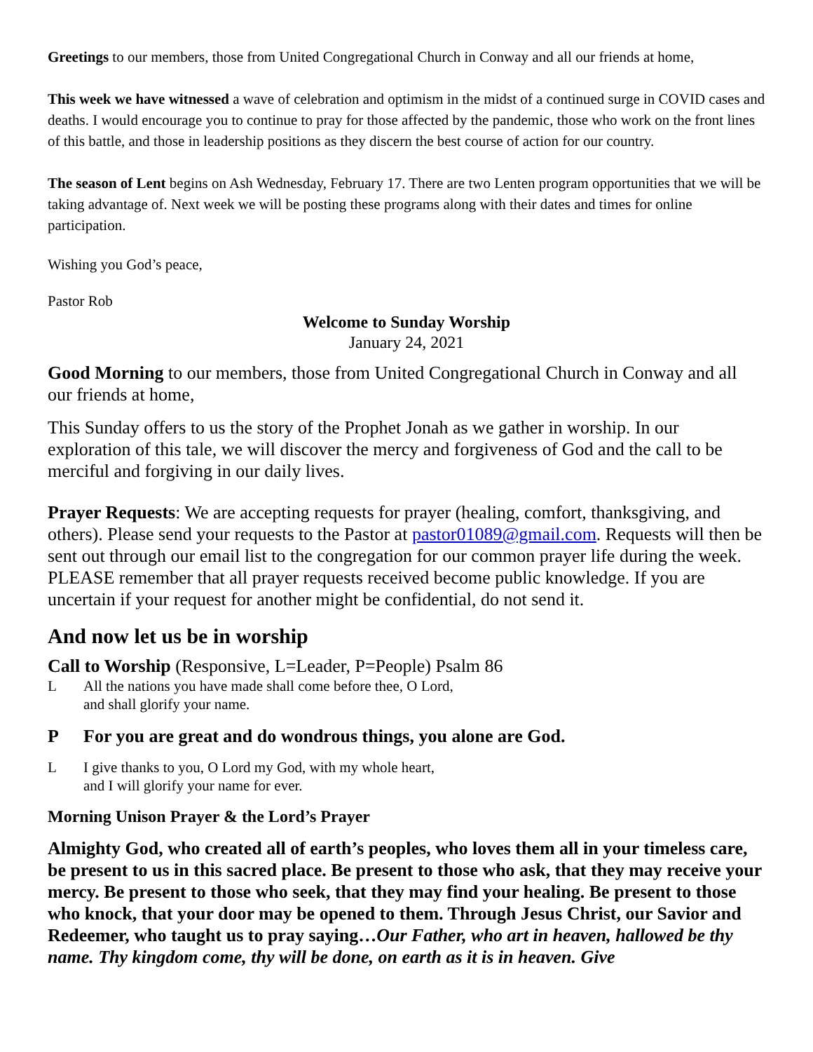Greetings to our members, those from United Congregational Church in Conway and all our friends at home,
This week we have witnessed a wave of celebration and optimism in the midst of a continued surge in COVID cases and deaths. I would encourage you to continue to pray for those affected by the pandemic, those who work on the front lines of this battle, and those in leadership positions as they discern the best course of action for our country.
The season of Lent begins on Ash Wednesday, February 17. There are two Lenten program opportunities that we will be taking advantage of. Next week we will be posting these programs along with their dates and times for online participation.
Wishing you God’s peace,
Pastor Rob
Welcome to Sunday Worship
January 24, 2021
Good Morning to our members, those from United Congregational Church in Conway and all our friends at home,
This Sunday offers to us the story of the Prophet Jonah as we gather in worship. In our exploration of this tale, we will discover the mercy and forgiveness of God and the call to be merciful and forgiving in our daily lives.
Prayer Requests: We are accepting requests for prayer (healing, comfort, thanksgiving, and others). Please send your requests to the Pastor at pastor01089@gmail.com. Requests will then be sent out through our email list to the congregation for our common prayer life during the week. PLEASE remember that all prayer requests received become public knowledge. If you are uncertain if your request for another might be confidential, do not send it.
And now let us be in worship
Call to Worship (Responsive, L=Leader, P=People) Psalm 86
L All the nations you have made shall come before thee, O Lord,
and shall glorify your name.
P For you are great and do wondrous things, you alone are God.
L I give thanks to you, O Lord my God, with my whole heart,
and I will glorify your name for ever.
Morning Unison Prayer & the Lord’s Prayer
Almighty God, who created all of earth’s peoples, who loves them all in your timeless care, be present to us in this sacred place. Be present to those who ask, that they may receive your mercy. Be present to those who seek, that they may find your healing. Be present to those who knock, that your door may be opened to them. Through Jesus Christ, our Savior and Redeemer, who taught us to pray saying…Our Father, who art in heaven, hallowed be thy name. Thy kingdom come, thy will be done, on earth as it is in heaven. Give